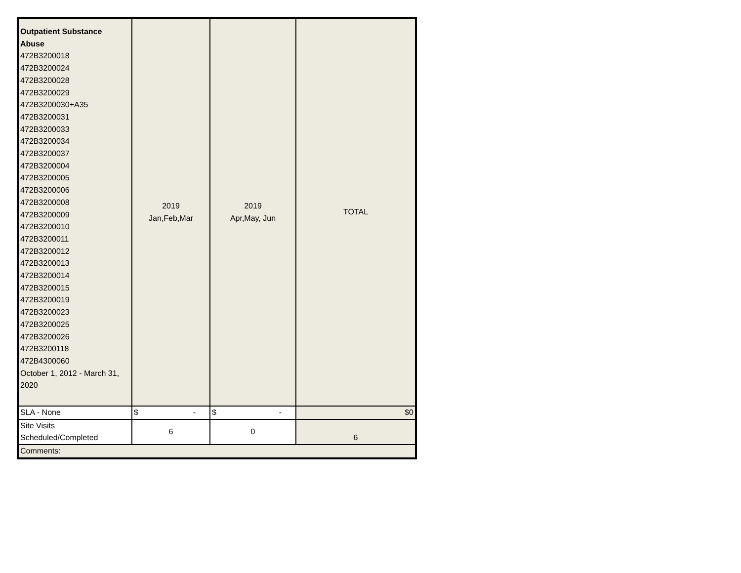| Outpatient Substance Abuse 472B3200018 472B3200024 472B3200028 472B3200029 472B3200030+A35 472B3200031 472B3200033 472B3200034 472B3200037 472B3200004 472B3200005 472B3200006 472B3200008 472B3200009 472B3200010 472B3200011 472B3200012 472B3200013 472B3200014 472B3200015 472B3200019 472B3200023 472B3200025 472B3200026 472B3200118 472B4300060 October 1, 2012 - March 31, 2020 | 2019 Jan,Feb,Mar | 2019 Apr,May, Jun | TOTAL |
| SLA - None | $ - | $ - | $0 |
| Site Visits Scheduled/Completed | 6 | 0 | 6 |
| Comments: | | | |